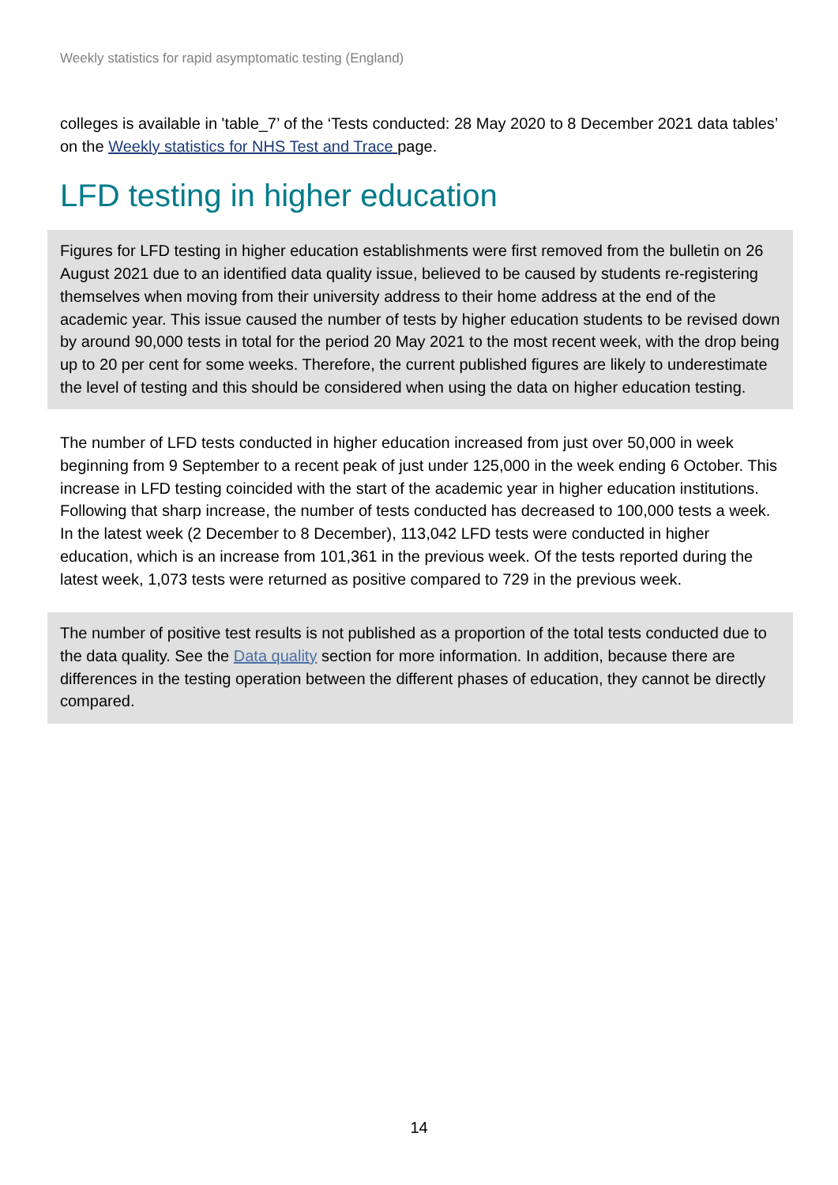Weekly statistics for rapid asymptomatic testing (England)
colleges is available in 'table_7’ of the ‘Tests conducted: 28 May 2020 to 8 December 2021 data tables’ on the Weekly statistics for NHS Test and Trace page.
LFD testing in higher education
Figures for LFD testing in higher education establishments were first removed from the bulletin on 26 August 2021 due to an identified data quality issue, believed to be caused by students re-registering themselves when moving from their university address to their home address at the end of the academic year. This issue caused the number of tests by higher education students to be revised down by around 90,000 tests in total for the period 20 May 2021 to the most recent week, with the drop being up to 20 per cent for some weeks. Therefore, the current published figures are likely to underestimate the level of testing and this should be considered when using the data on higher education testing.
The number of LFD tests conducted in higher education increased from just over 50,000 in week beginning from 9 September to a recent peak of just under 125,000 in the week ending 6 October. This increase in LFD testing coincided with the start of the academic year in higher education institutions. Following that sharp increase, the number of tests conducted has decreased to 100,000 tests a week. In the latest week (2 December to 8 December), 113,042 LFD tests were conducted in higher education, which is an increase from 101,361 in the previous week. Of the tests reported during the latest week, 1,073 tests were returned as positive compared to 729 in the previous week.
The number of positive test results is not published as a proportion of the total tests conducted due to the data quality. See the Data quality section for more information. In addition, because there are differences in the testing operation between the different phases of education, they cannot be directly compared.
14